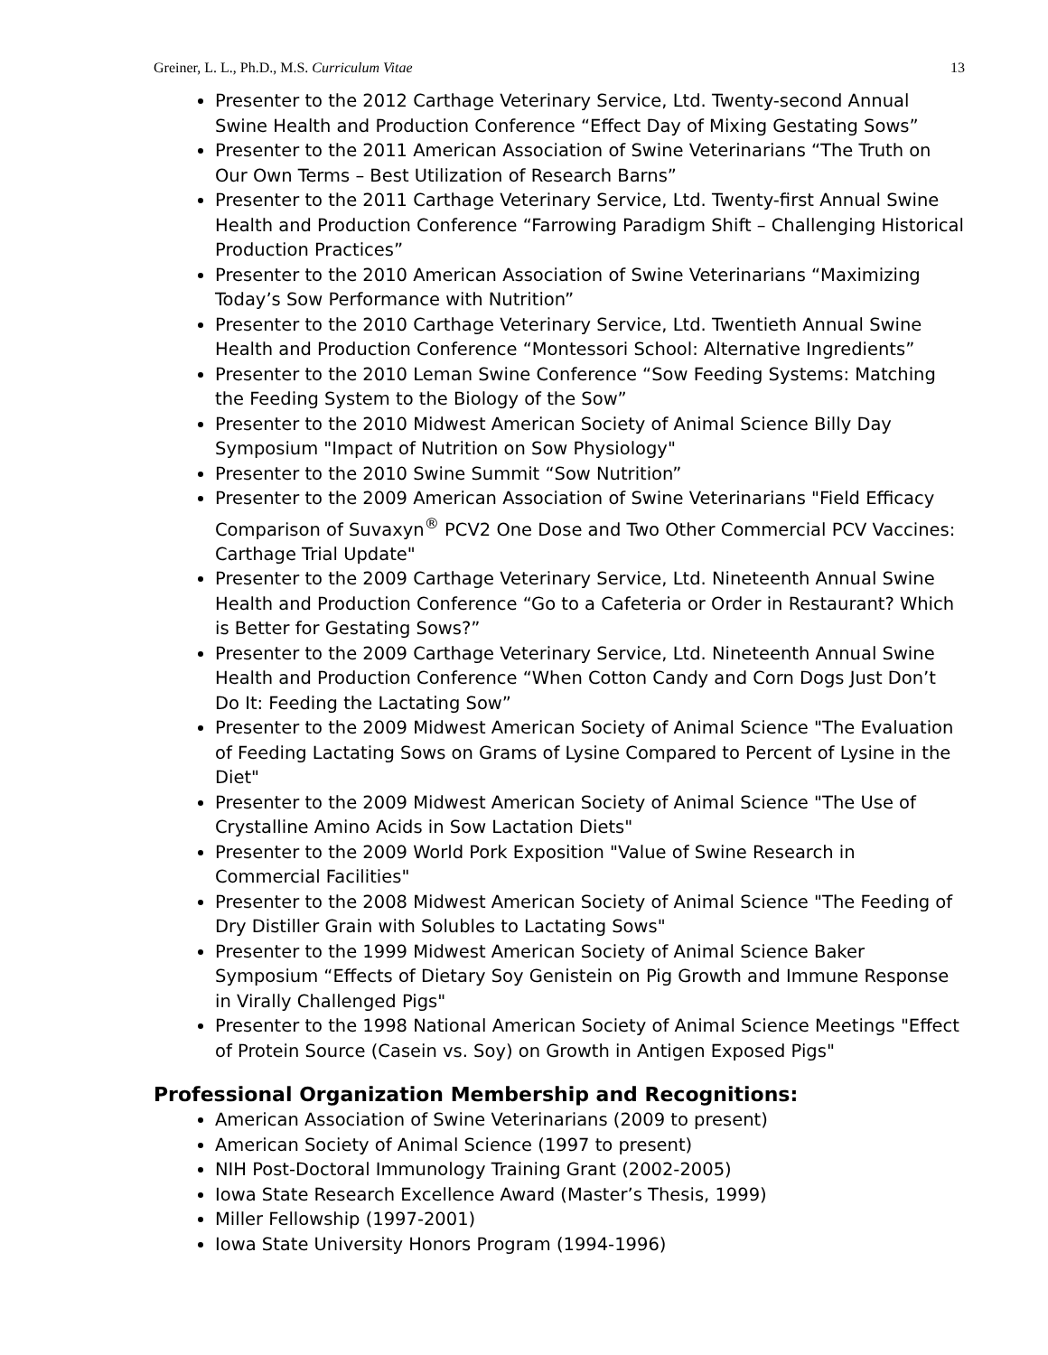Greiner, L. L., Ph.D., M.S. Curriculum Vitae 13
Presenter to the 2012 Carthage Veterinary Service, Ltd. Twenty-second Annual Swine Health and Production Conference “Effect Day of Mixing Gestating Sows”
Presenter to the 2011 American Association of Swine Veterinarians “The Truth on Our Own Terms – Best Utilization of Research Barns”
Presenter to the 2011 Carthage Veterinary Service, Ltd. Twenty-first Annual Swine Health and Production Conference “Farrowing Paradigm Shift – Challenging Historical Production Practices”
Presenter to the 2010 American Association of Swine Veterinarians “Maximizing Today’s Sow Performance with Nutrition”
Presenter to the 2010 Carthage Veterinary Service, Ltd. Twentieth Annual Swine Health and Production Conference “Montessori School: Alternative Ingredients”
Presenter to the 2010 Leman Swine Conference “Sow Feeding Systems: Matching the Feeding System to the Biology of the Sow”
Presenter to the 2010 Midwest American Society of Animal Science Billy Day Symposium "Impact of Nutrition on Sow Physiology"
Presenter to the 2010 Swine Summit “Sow Nutrition”
Presenter to the 2009 American Association of Swine Veterinarians "Field Efficacy Comparison of Suvaxyn<sup>®</sup> PCV2 One Dose and Two Other Commercial PCV Vaccines: Carthage Trial Update"
Presenter to the 2009 Carthage Veterinary Service, Ltd. Nineteenth Annual Swine Health and Production Conference “Go to a Cafeteria or Order in Restaurant? Which is Better for Gestating Sows?”
Presenter to the 2009 Carthage Veterinary Service, Ltd. Nineteenth Annual Swine Health and Production Conference “When Cotton Candy and Corn Dogs Just Don’t Do It: Feeding the Lactating Sow”
Presenter to the 2009 Midwest American Society of Animal Science "The Evaluation of Feeding Lactating Sows on Grams of Lysine Compared to Percent of Lysine in the Diet"
Presenter to the 2009 Midwest American Society of Animal Science "The Use of Crystalline Amino Acids in Sow Lactation Diets"
Presenter to the 2009 World Pork Exposition "Value of Swine Research in Commercial Facilities"
Presenter to the 2008 Midwest American Society of Animal Science "The Feeding of Dry Distiller Grain with Solubles to Lactating Sows"
Presenter to the 1999 Midwest American Society of Animal Science Baker Symposium “Effects of Dietary Soy Genistein on Pig Growth and Immune Response in Virally Challenged Pigs"
Presenter to the 1998 National American Society of Animal Science Meetings "Effect of Protein Source (Casein vs. Soy) on Growth in Antigen Exposed Pigs"
Professional Organization Membership and Recognitions:
American Association of Swine Veterinarians (2009 to present)
American Society of Animal Science (1997 to present)
NIH Post-Doctoral Immunology Training Grant (2002-2005)
Iowa State Research Excellence Award (Master’s Thesis, 1999)
Miller Fellowship (1997-2001)
Iowa State University Honors Program (1994-1996)